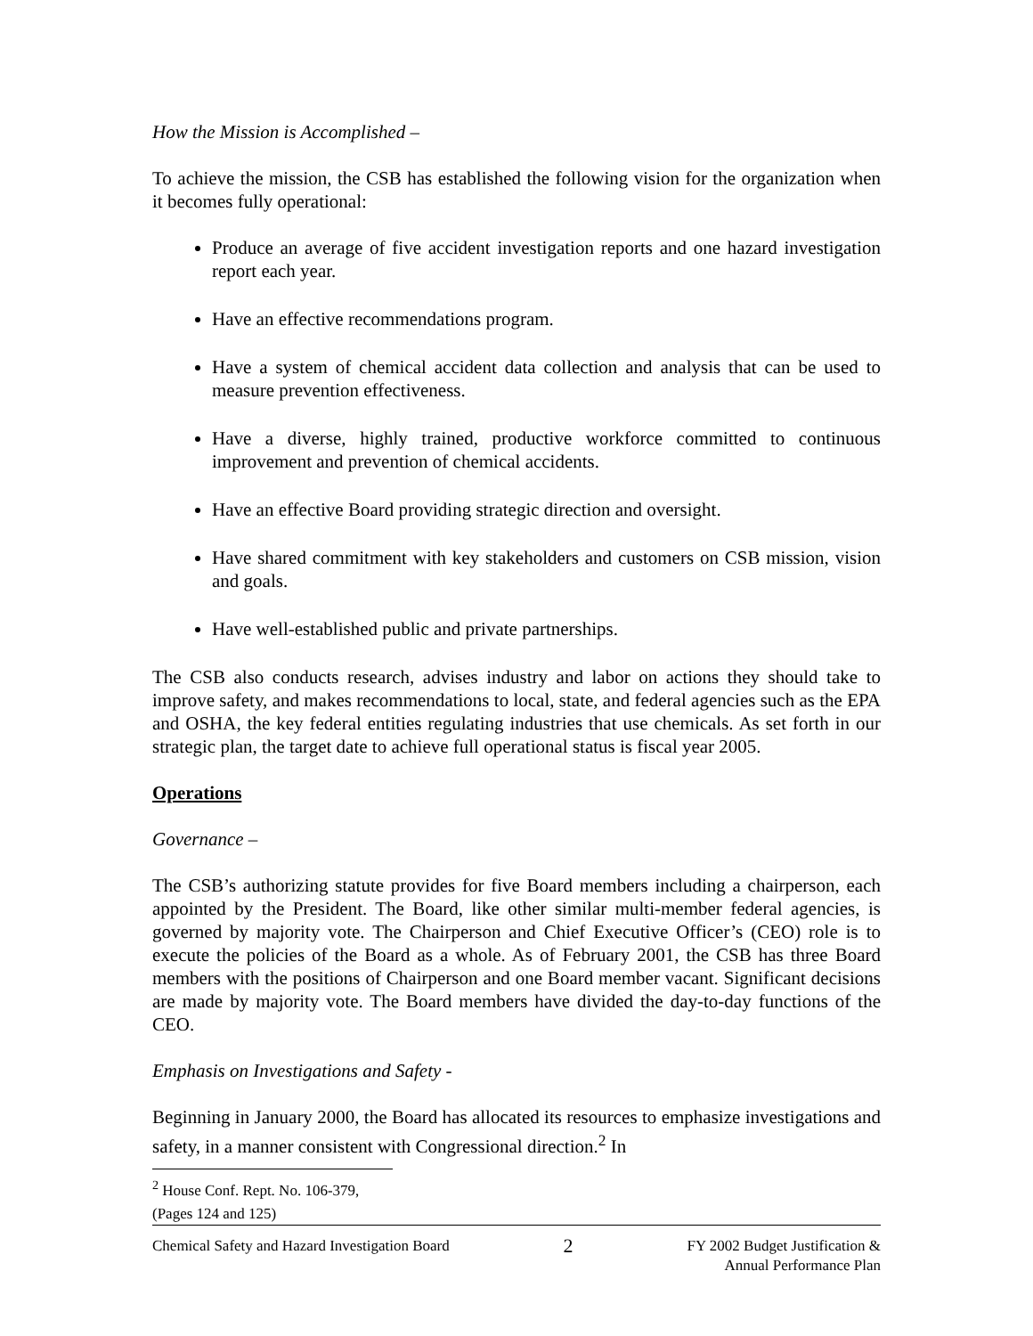How the Mission is Accomplished –
To achieve the mission, the CSB has established the following vision for the organization when it becomes fully operational:
Produce an average of five accident investigation reports and one hazard investigation report each year.
Have an effective recommendations program.
Have a system of chemical accident data collection and analysis that can be used to measure prevention effectiveness.
Have a diverse, highly trained, productive workforce committed to continuous improvement and prevention of chemical accidents.
Have an effective Board providing strategic direction and oversight.
Have shared commitment with key stakeholders and customers on CSB mission, vision and goals.
Have well-established public and private partnerships.
The CSB also conducts research, advises industry and labor on actions they should take to improve safety, and makes recommendations to local, state, and federal agencies such as the EPA and OSHA, the key federal entities regulating industries that use chemicals. As set forth in our strategic plan, the target date to achieve full operational status is fiscal year 2005.
Operations
Governance –
The CSB’s authorizing statute provides for five Board members including a chairperson, each appointed by the President. The Board, like other similar multi-member federal agencies, is governed by majority vote. The Chairperson and Chief Executive Officer’s (CEO) role is to execute the policies of the Board as a whole. As of February 2001, the CSB has three Board members with the positions of Chairperson and one Board member vacant. Significant decisions are made by majority vote. The Board members have divided the day-to-day functions of the CEO.
Emphasis on Investigations and Safety -
Beginning in January 2000, the Board has allocated its resources to emphasize investigations and safety, in a manner consistent with Congressional direction.<sup>2</sup> In
<sup>2</sup> House Conf. Rept. No. 106-379, (Pages 124 and 125)
Chemical Safety and Hazard Investigation Board 2 FY 2002 Budget Justification &
Annual Performance Plan